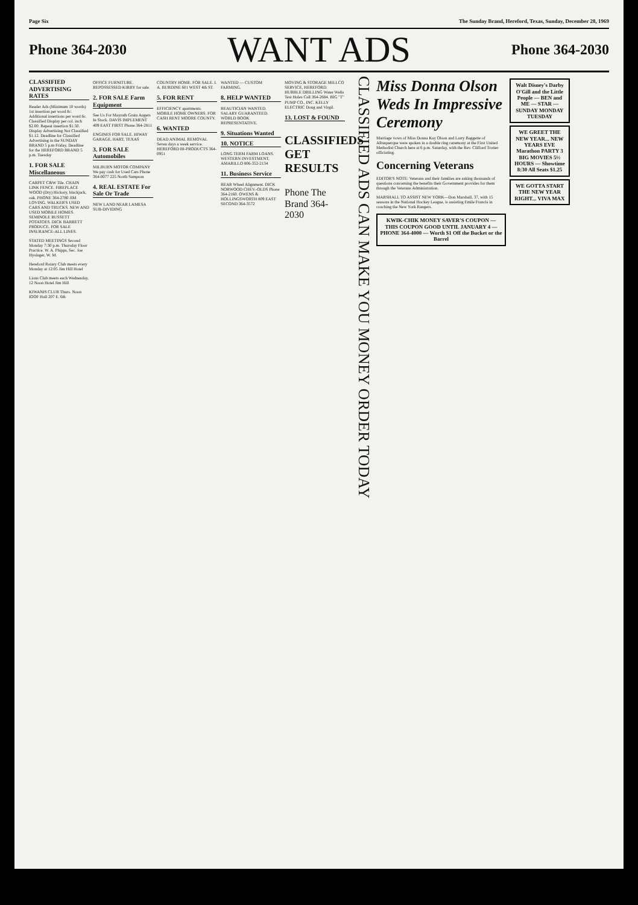Page Six The Sunday Brand, Hereford, Texas, Sunday, December 28, 1969
Phone 364-2030
WANT ADS
Phone 364-2030
CLASSIFIED ADVERTISING RATES
Reader Ads (Minimum 10 words) 1st insertion per word 8c. Additional insertions per word 6c. Classified Display per col. inch $2.00. Repeat insertion $1.50. Display Advertising Not Classified $1.12. Deadline for Classified Advertising in the SUNDAY BRAND 5 p.m Friday. Deadline for the HEREFORD BRAND 5 p.m. Tuesday
1. FOR SALE Miscellaneous
CARPET C&W Tile. CHAIN LINK FENCE. FIREPLACE WOOD (Dry) Hickory, blackjack, oak. PHONE 364-2780 JIM LOVING. WALKER'S USED CARS AND TRUCKS. NEW AND USED MOBILE HOMES. SEMINOLE RUSSETT POTATOES. DICK BARRETT PRODUCE. FOR SALE INSURANCE-ALL LINES.
STATED MEETINGS Second Monday 7:30 p.m. Thursday Floor Practice. W. A. Phipps, Sec. Joe Hysinger, W. M.
Hereford Rotary Club meets every Monday at 12:05 Jim Hill Hotel
Lions Club meets each Wednesday, 12 Noon Hotel Jim Hill
KIWANIS CLUB Thurs. Noon IOOF Hall 207 E. 6th
OFFICE FURNITURE. REPOSSESSED KIRBY for sale.
2. FOR SALE Farm Equipment
See Us For Mayrath Grain Augers In Stock. DAVIS IMPLEMENT 409 EAST FIRST Phone 364-2811
ENGINES FOR SALE. HIWAY GARAGE, HART, TEXAS
3. FOR SALE Automobiles
MILBURN MOTOR COMPANY We pay cash for Used Cars Phone 364-0077 225 North Sampson
4. REAL ESTATE For Sale Or Trade
NEW LAND NEAR LAMESA SUB-DIVIDING
COUNTRY HOME. FOR SALE. I. A. BURDINE 601 WEST 4th ST.
5. FOR RENT
EFFICIENCY apartments. MOBILE HOME OWNERS. FOR CASH RENT MOORE COUNTY.
6. WANTED
DEAD ANIMAL REMOVAL Seven days a week service. HEREFORD BI-PRODUCTS 364-0951
WANTED — CUSTOM FARMING.
8. HELP WANTED
BEAUTICIAN WANTED. SALARY GUARANTEED. WORLD BOOK REPRESENTATIVE.
9. Situations Wanted
10. NOTICE
LONG TERM FARM LOANS. WESTERN INVESTMENT, AMARILLO 806-352-2134
11. Business Service
BEAR Wheel Alignment. DICK NORWOOD CHEV.-OLDS Phone 364-2160. OWENS & HOLLINGSWORTH 809 EAST SECOND 364-3572
MOVING & STORAGE MILLCO SERVICE, HEREFORD. HUBBLE DRILLING Water Wells Test Holes Call 364-2684. BIG "T" PUMP CO., INC. KELLY ELECTRIC Doug and Virgil.
13. LOST & FOUND
CLASSIFIEDS GET RESULTS
Phone The Brand 364-2030
CLASSIFIED ADS CAN MAKE YOU MONEY ORDER TODAY
Miss Donna Olson Weds In Impressive Ceremony
Marriage vows of Miss Donna Kay Olson and Larry Baggette of Albuquerque were spoken in a double ring ceremony at the First United Methodist Church here at 6 p.m. Saturday, with the Rev. Clifford Trotter officiating.
Concerning Veterans
EDITOR'S NOTE: Veterans and their families are asking thousands of questions concerning the benefits their Government provides for them through the Veterans Administration.
MARSHALL TO ASSIST NEW YORK—Don Marshall, 37, with 15 seasons in the National Hockey League, is assisting Emile Francis in coaching the New York Rangers.
KWIK-CHIK MONEY SAVER'S COUPON — THIS COUPON GOOD UNTIL JANUARY 4 — PHONE 364-4000 — Worth $1 Off the Bucket or the Barrel
Walt Disney's Darby O'Gill and the Little People — BEN and ME — STAR — SUNDAY MONDAY TUESDAY
WE GREET THE NEW YEAR... NEW YEARS EVE Marathon PARTY 3 BIG MOVIES 5½ HOURS — Showtime 8:30 All Seats $1.25
WE GOTTA START THE NEW YEAR RIGHT... VIVA MAX